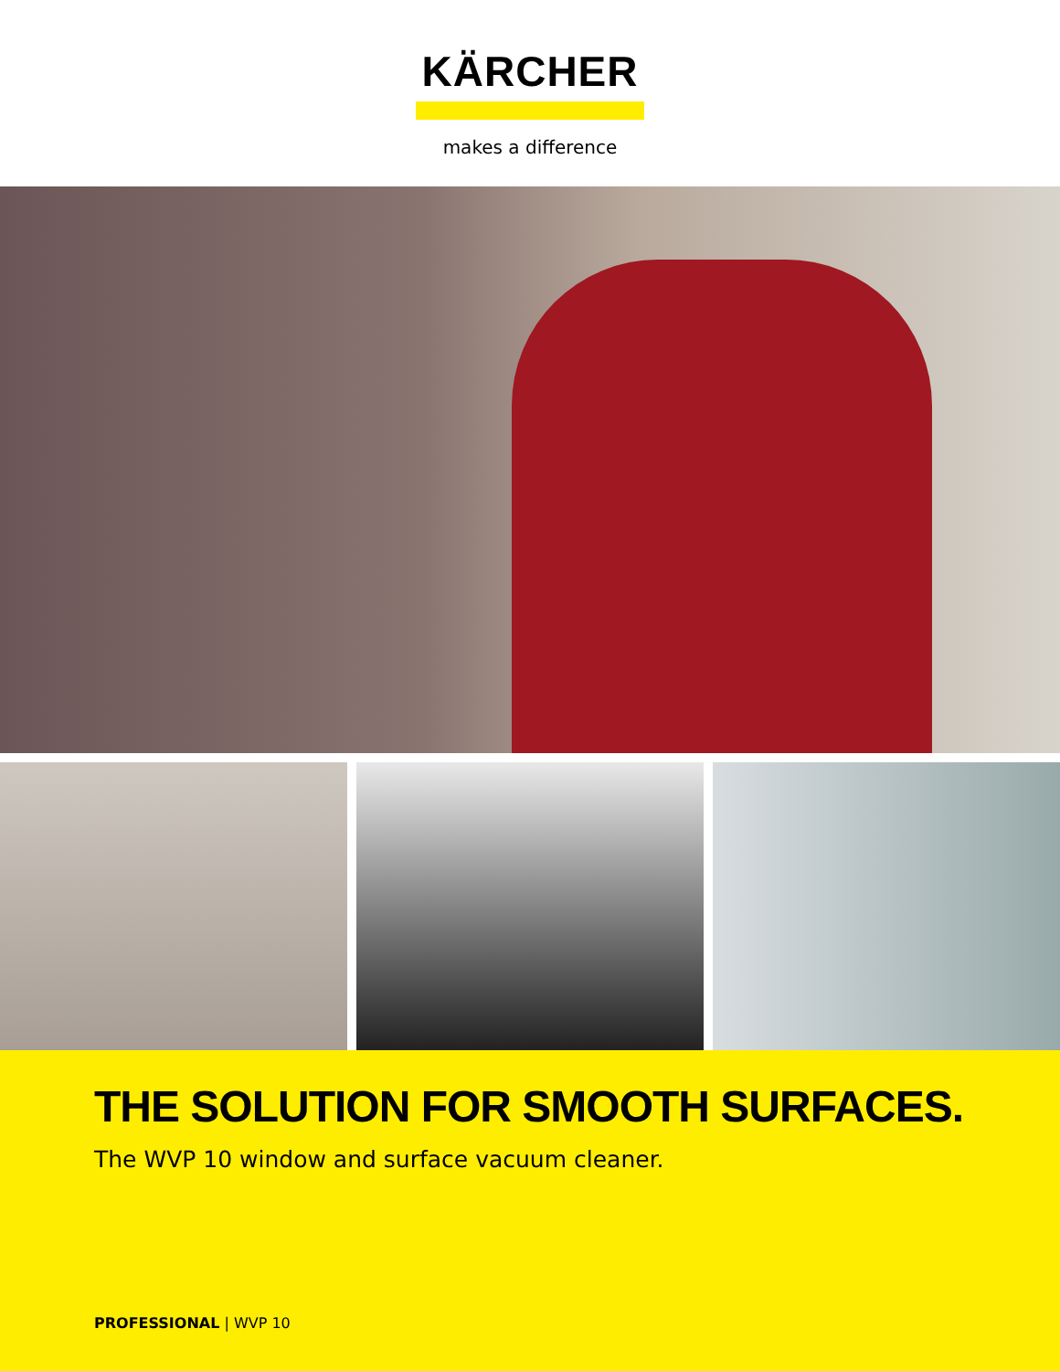KÄRCHER
makes a difference
THE SOLUTION FOR SMOOTH SURFACES.
The WVP 10 window and surface vacuum cleaner.
PROFESSIONAL | WVP 10